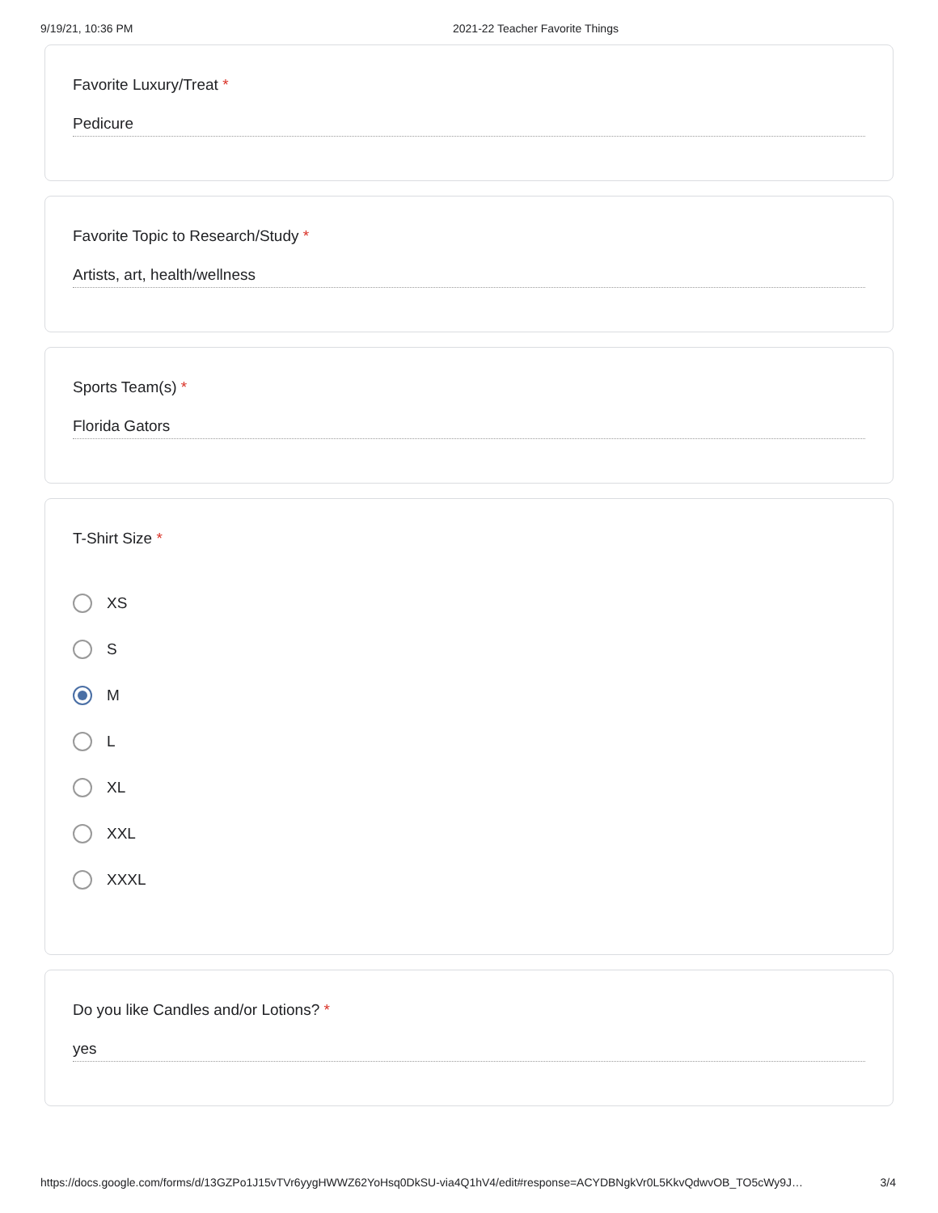9/19/21, 10:36 PM 2021-22 Teacher Favorite Things
Favorite Luxury/Treat *
Pedicure
Favorite Topic to Research/Study *
Artists, art, health/wellness
Sports Team(s) *
Florida Gators
T-Shirt Size *
XS
S
M
L
XL
XXL
XXXL
Do you like Candles and/or Lotions? *
yes
https://docs.google.com/forms/d/13GZPo1J15vTVr6yygHWWZ62YoHsq0DkSU-via4Q1hV4/edit#response=ACYDBNgkVr0L5KkvQdwvOB_TO5cWy9J…
3/4